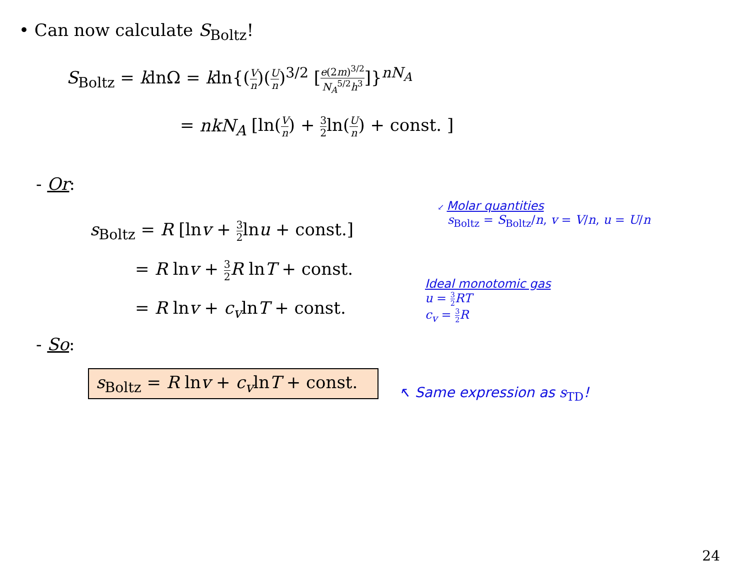• Can now calculate S<sub>Boltz</sub>!
S<sub>Boltz</sub> = klnΩ = kln{(V n)(U n)<sup>3/2</sup> [e(2m)<sup>3/2</sup> N<sub>A</sub><sup>5/2</sup>h<sup>3</sup>]}<sup>nN<sub>A</sub></sup>
= nkN<sub>A</sub> [ln(V n) + 3 2ln(U n) + const. ]
- Or:
s<sub>Boltz</sub> = R [lnv + 3 2lnu + const.]
= R lnv + 3 2 R lnT + const.
= R lnv + c<sub>v</sub>lnT + const.
↙ Molar quantities
s<sub>Boltz</sub> = S<sub>Boltz</sub>/n, v = V/n, u = U/n
Ideal monotomic gas
u = 3 2 RT
c<sub>v</sub> = 3 2 R
- So:
s<sub>Boltz</sub> = R lnv + c<sub>v</sub>lnT + const.
↖ Same expression as s<sub>TD</sub>!
24